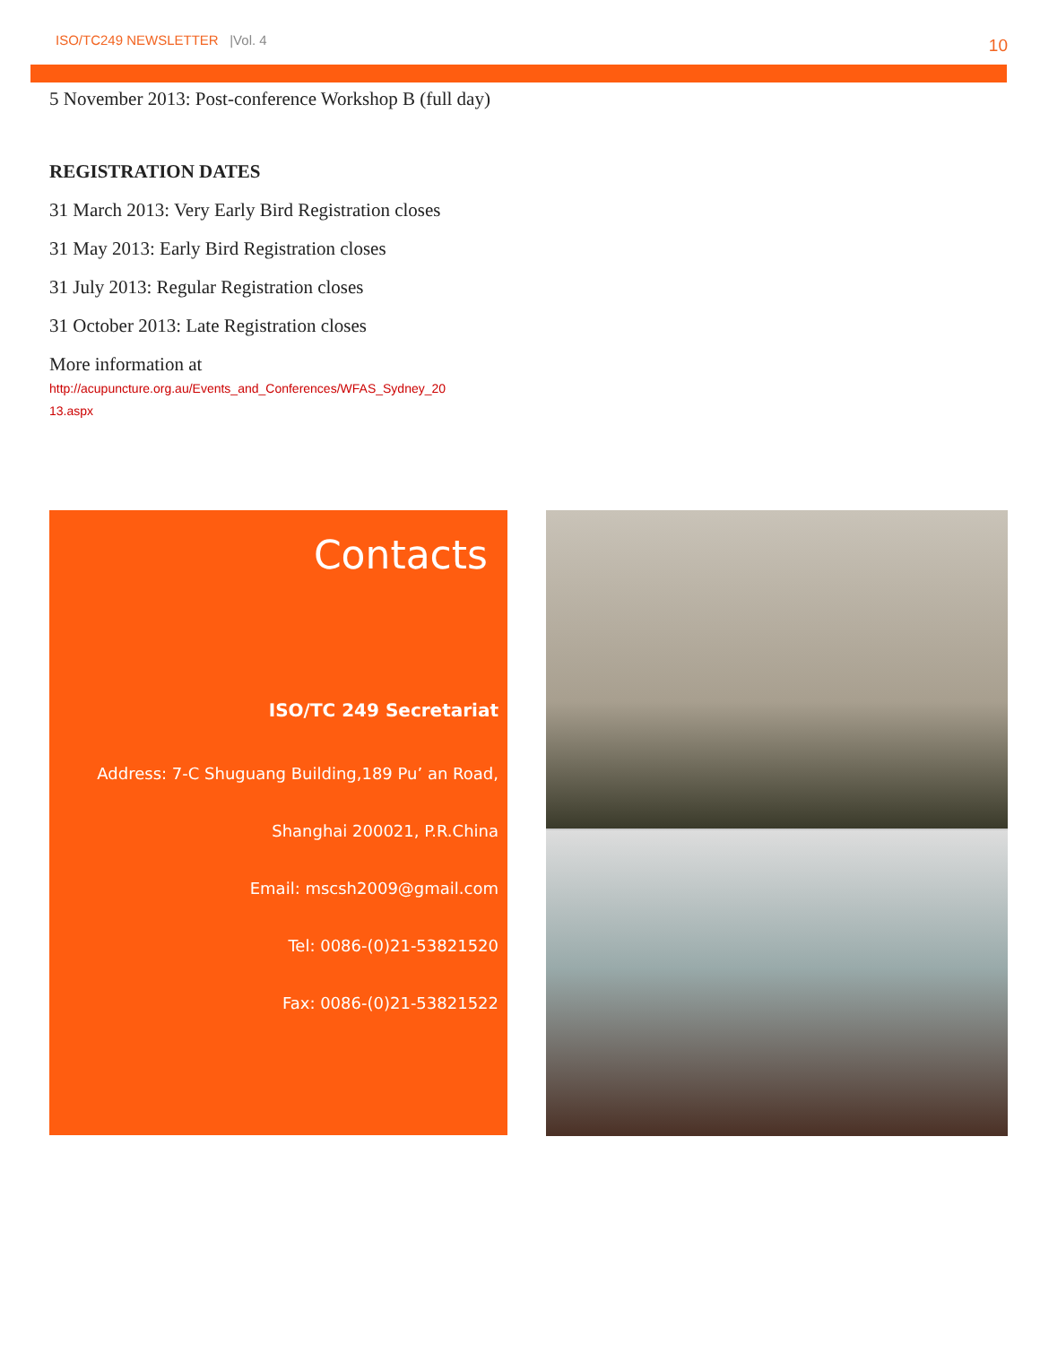ISO/TC249 NEWSLETTER |Vol. 4
10
5 November 2013: Post-conference Workshop B (full day)
REGISTRATION DATES
31 March 2013: Very Early Bird Registration closes
31 May 2013: Early Bird Registration closes
31 July 2013: Regular Registration closes
31 October 2013: Late Registration closes
More information at
http://acupuncture.org.au/Events_and_Conferences/WFAS_Sydney_20
13.aspx
Contacts
ISO/TC 249 Secretariat
Address: 7-C Shuguang Building,189 Pu’ an Road,
Shanghai 200021, P.R.China
Email: mscsh2009@gmail.com
Tel: 0086-(0)21-53821520
Fax: 0086-(0)21-53821522